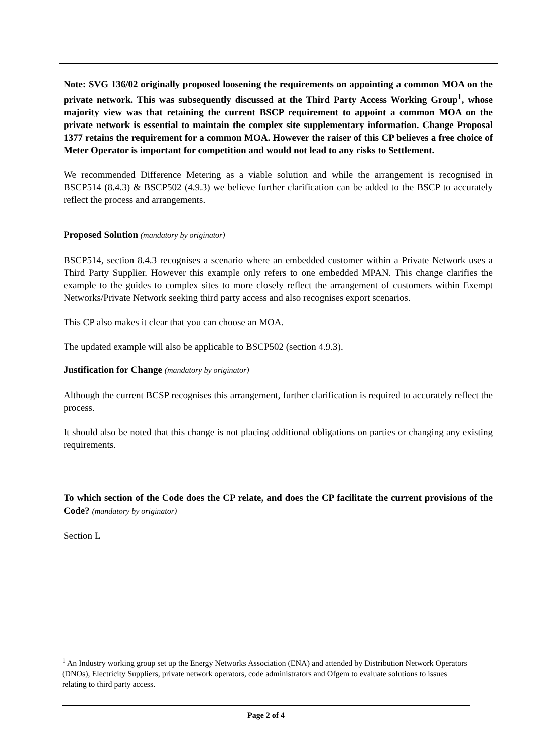| Note: SVG 136/02 originally proposed loosening the requirements on appointing a common MOA on the private network. This was subsequently discussed at the Third Party Access Working Group<sup>1</sup>, whose majority view was that retaining the current BSCP requirement to appoint a common MOA on the private network is essential to maintain the complex site supplementary information. Change Proposal 1377 retains the requirement for a common MOA. However the raiser of this CP believes a free choice of Meter Operator is important for competition and would not lead to any risks to Settlement. We recommended Difference Metering as a viable solution and while the arrangement is recognised in BSCP514 (8.4.3) & BSCP502 (4.9.3) we believe further clarification can be added to the BSCP to accurately reflect the process and arrangements. |
| Proposed Solution (mandatory by originator) BSCP514, section 8.4.3 recognises a scenario where an embedded customer within a Private Network uses a Third Party Supplier. However this example only refers to one embedded MPAN. This change clarifies the example to the guides to complex sites to more closely reflect the arrangement of customers within Exempt Networks/Private Network seeking third party access and also recognises export scenarios. This CP also makes it clear that you can choose an MOA. The updated example will also be applicable to BSCP502 (section 4.9.3). |
| Justification for Change (mandatory by originator) Although the current BCSP recognises this arrangement, further clarification is required to accurately reflect the process. It should also be noted that this change is not placing additional obligations on parties or changing any existing requirements. |
| To which section of the Code does the CP relate, and does the CP facilitate the current provisions of the Code? (mandatory by originator) Section L |
<sup>1</sup> An Industry working group set up the Energy Networks Association (ENA) and attended by Distribution Network Operators (DNOs), Electricity Suppliers, private network operators, code administrators and Ofgem to evaluate solutions to issues relating to third party access.
Page 2 of 4